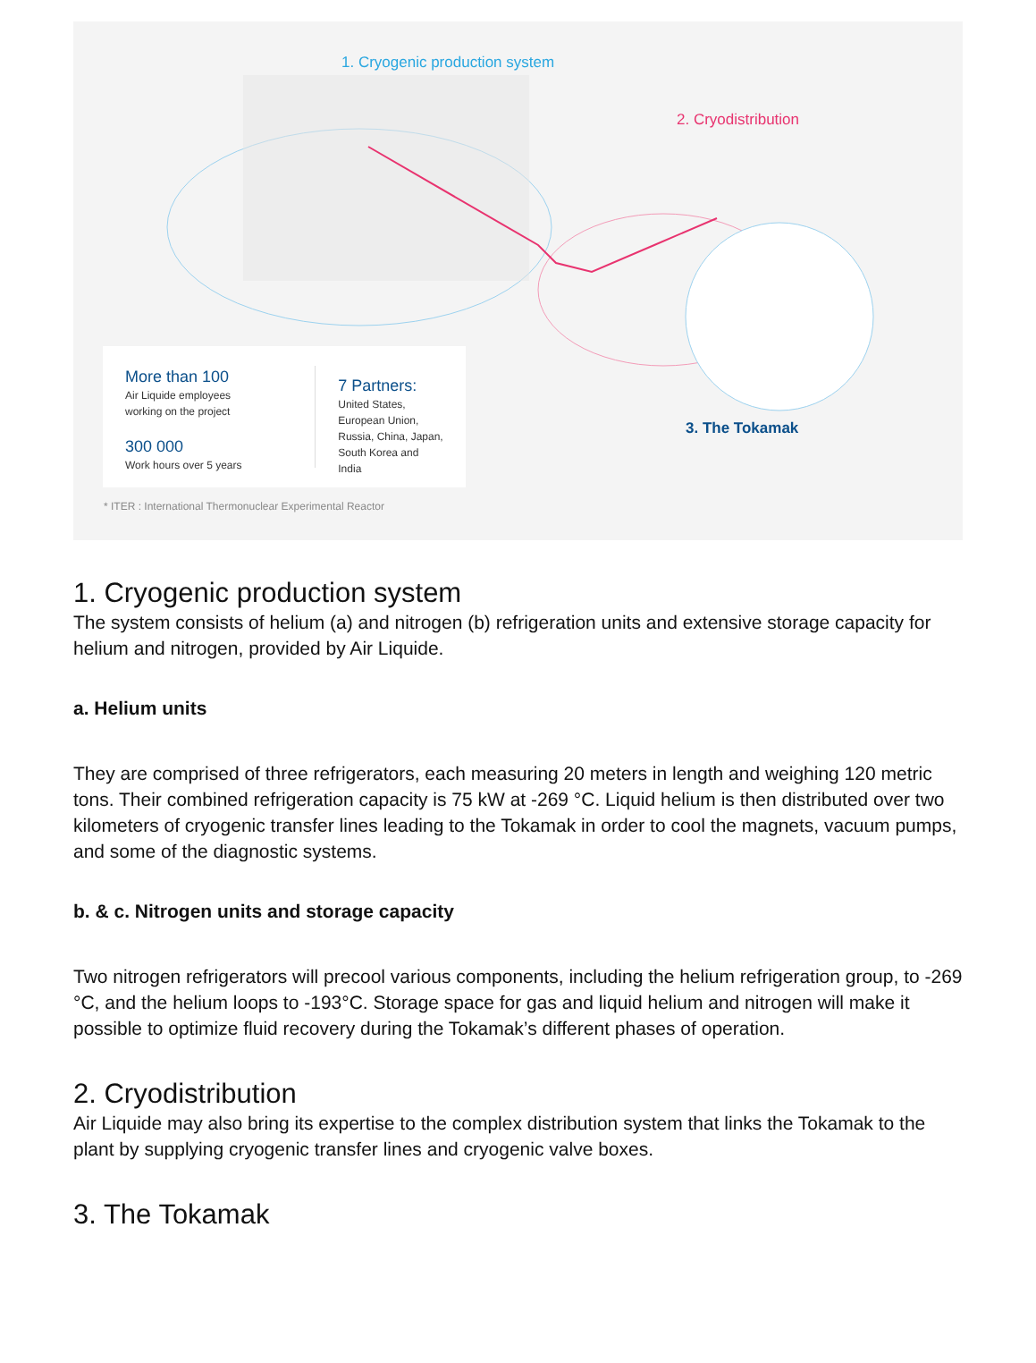1. Cryogenic production system
2. Cryodistribution
3. The Tokamak
More than 100
Air Liquide employees
working on the project
300 000
Work hours over 5 years
7 Partners:
United States,
European Union,
Russia, China, Japan,
South Korea and India
* ITER : International Thermonuclear Experimental Reactor
1. Cryogenic production system
The system consists of helium (a) and nitrogen (b) refrigeration units and extensive storage capacity for helium and nitrogen, provided by Air Liquide.
a. Helium units
They are comprised of three refrigerators, each measuring 20 meters in length and weighing 120 metric tons. Their combined refrigeration capacity is 75 kW at -269 °C. Liquid helium is then distributed over two kilometers of cryogenic transfer lines leading to the Tokamak in order to cool the magnets, vacuum pumps, and some of the diagnostic systems.
b. & c. Nitrogen units and storage capacity
Two nitrogen refrigerators will precool various components, including the helium refrigeration group, to -269 °C, and the helium loops to -193°C. Storage space for gas and liquid helium and nitrogen will make it possible to optimize fluid recovery during the Tokamak’s different phases of operation.
2. Cryodistribution
Air Liquide may also bring its expertise to the complex distribution system that links the Tokamak to the plant by supplying cryogenic transfer lines and cryogenic valve boxes.
3. The Tokamak